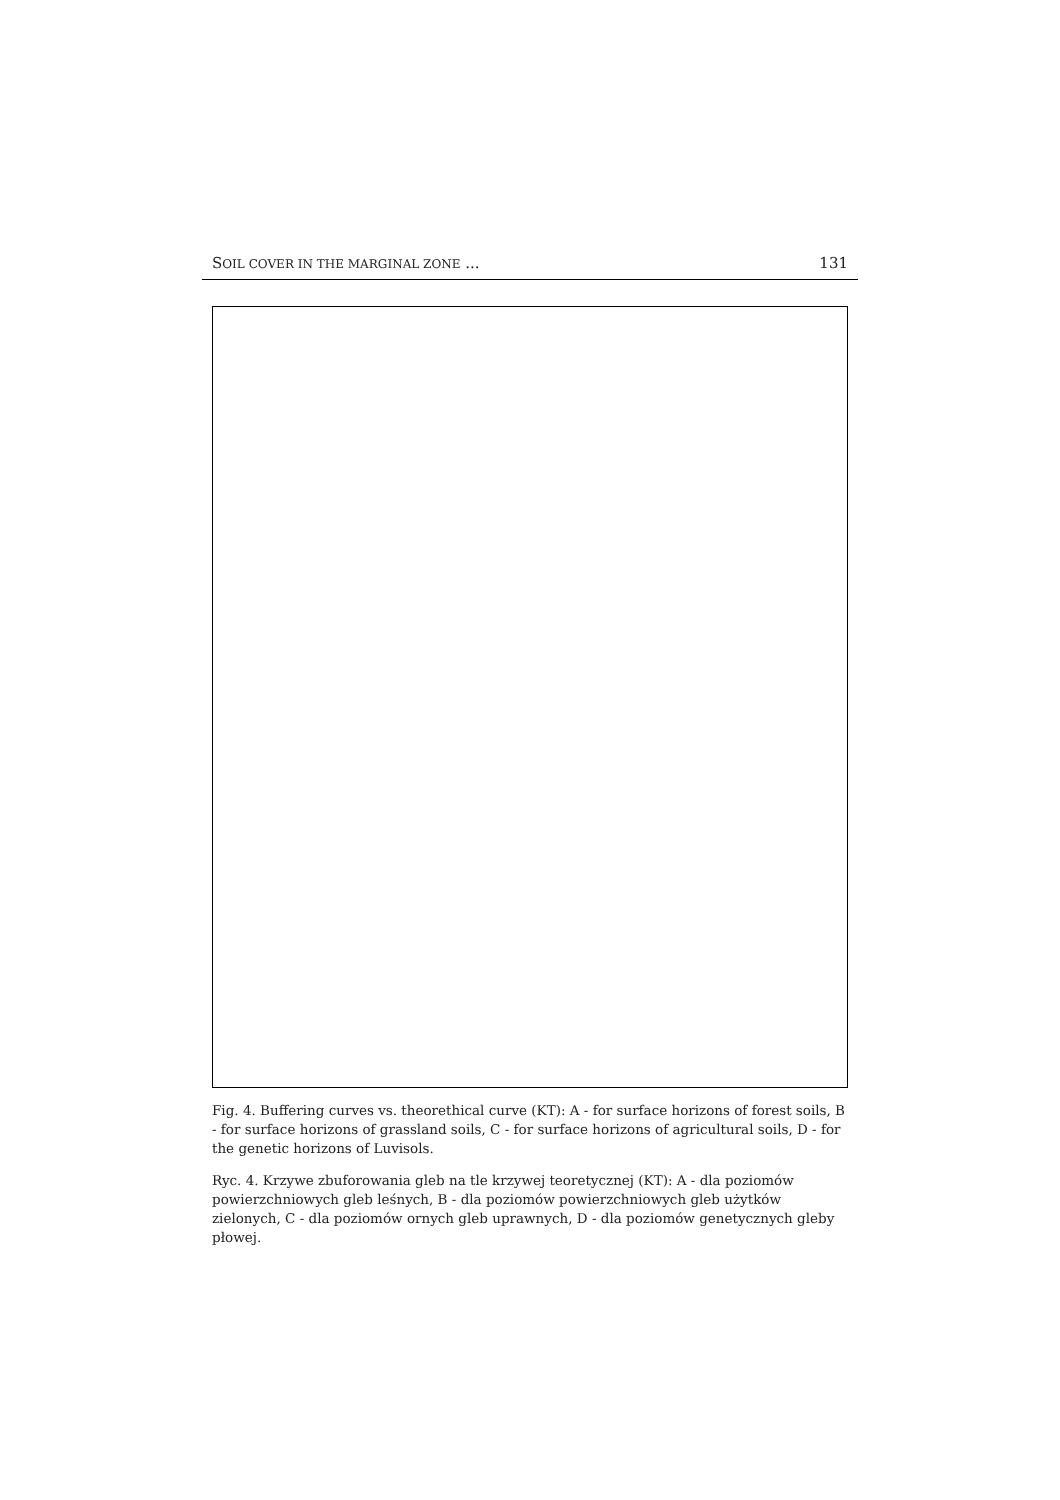SOIL COVER IN THE MARGINAL ZONE ... 131
Fig. 4. Buffering curves vs. theorethical curve (KT): A - for surface horizons of forest soils, B - for surface horizons of grassland soils, C - for surface horizons of agricultural soils, D - for the genetic horizons of Luvisols.
Ryc. 4. Krzywe zbuforowania gleb na tle krzywej teoretycznej (KT): A - dla poziomów powierzchniowych gleb leśnych, B - dla poziomów powierzchniowych gleb użytków zielonych, C - dla poziomów ornych gleb uprawnych, D - dla poziomów genetycznych gleby płowej.